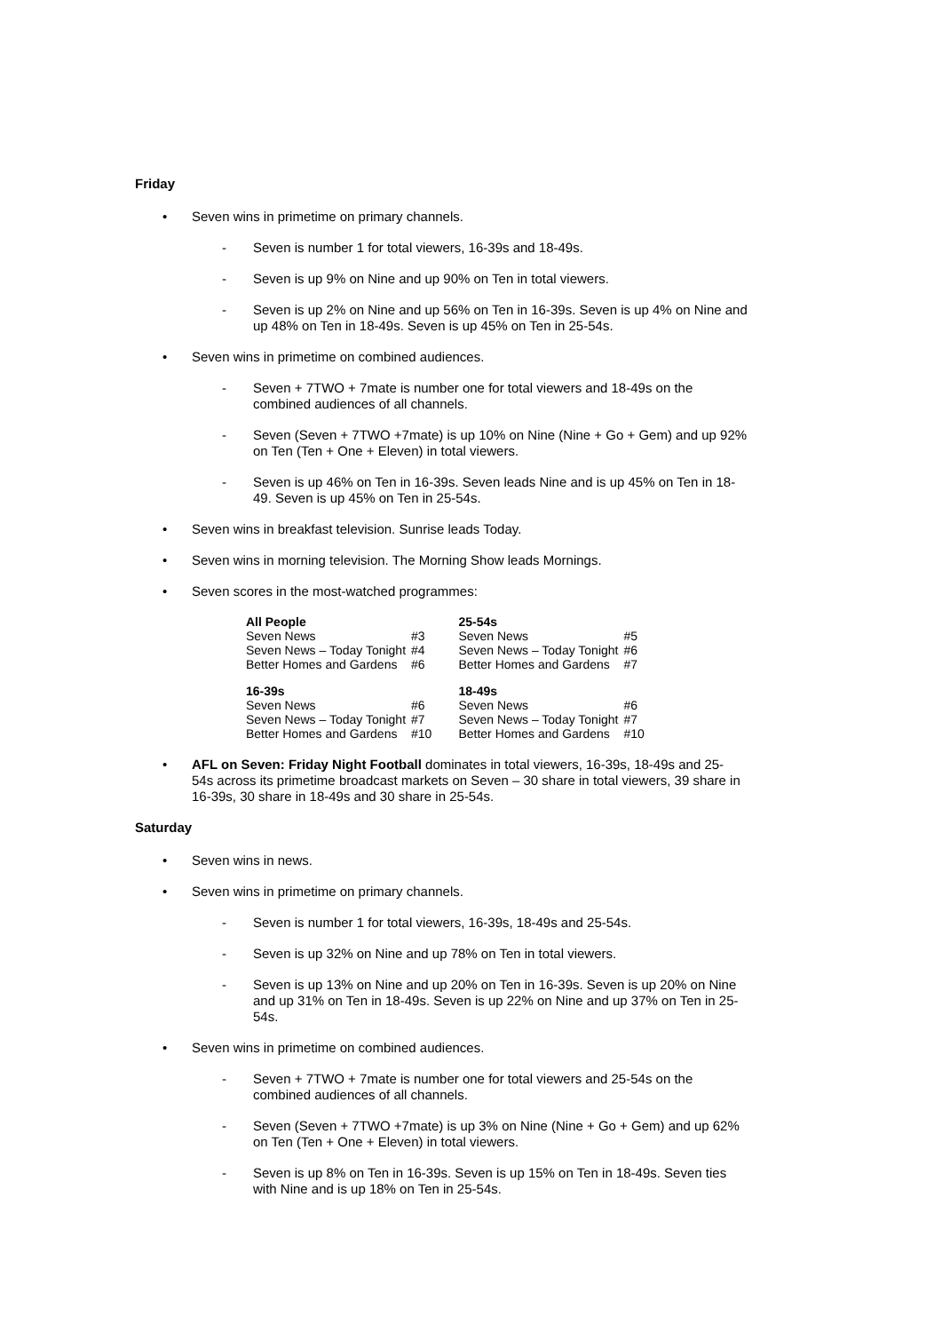Friday
• Seven wins in primetime on primary channels.
- Seven is number 1 for total viewers, 16-39s and 18-49s.
- Seven is up 9% on Nine and up 90% on Ten in total viewers.
- Seven is up 2% on Nine and up 56% on Ten in 16-39s. Seven is up 4% on Nine and up 48% on Ten in 18-49s. Seven is up 45% on Ten in 25-54s.
• Seven wins in primetime on combined audiences.
- Seven + 7TWO + 7mate is number one for total viewers and 18-49s on the combined audiences of all channels.
- Seven (Seven + 7TWO +7mate) is up 10% on Nine (Nine + Go + Gem) and up 92% on Ten (Ten + One + Eleven) in total viewers.
- Seven is up 46% on Ten in 16-39s. Seven leads Nine and is up 45% on Ten in 18-49. Seven is up 45% on Ten in 25-54s.
• Seven wins in breakfast television. Sunrise leads Today.
• Seven wins in morning television. The Morning Show leads Mornings.
• Seven scores in the most-watched programmes:
| All People | | 25-54s | |
| Seven News | #3 | Seven News | #5 |
| Seven News – Today Tonight | #4 | Seven News – Today Tonight | #6 |
| Better Homes and Gardens | #6 | Better Homes and Gardens | #7 |
| 16-39s | | 18-49s | |
| Seven News | #6 | Seven News | #6 |
| Seven News – Today Tonight | #7 | Seven News – Today Tonight | #7 |
| Better Homes and Gardens | #10 | Better Homes and Gardens | #10 |
• AFL on Seven: Friday Night Football dominates in total viewers, 16-39s, 18-49s and 25-54s across its primetime broadcast markets on Seven – 30 share in total viewers, 39 share in 16-39s, 30 share in 18-49s and 30 share in 25-54s.
Saturday
• Seven wins in news.
• Seven wins in primetime on primary channels.
- Seven is number 1 for total viewers, 16-39s, 18-49s and 25-54s.
- Seven is up 32% on Nine and up 78% on Ten in total viewers.
- Seven is up 13% on Nine and up 20% on Ten in 16-39s. Seven is up 20% on Nine and up 31% on Ten in 18-49s. Seven is up 22% on Nine and up 37% on Ten in 25-54s.
• Seven wins in primetime on combined audiences.
- Seven + 7TWO + 7mate is number one for total viewers and 25-54s on the combined audiences of all channels.
- Seven (Seven + 7TWO +7mate) is up 3% on Nine (Nine + Go + Gem) and up 62% on Ten (Ten + One + Eleven) in total viewers.
- Seven is up 8% on Ten in 16-39s. Seven is up 15% on Ten in 18-49s. Seven ties with Nine and is up 18% on Ten in 25-54s.